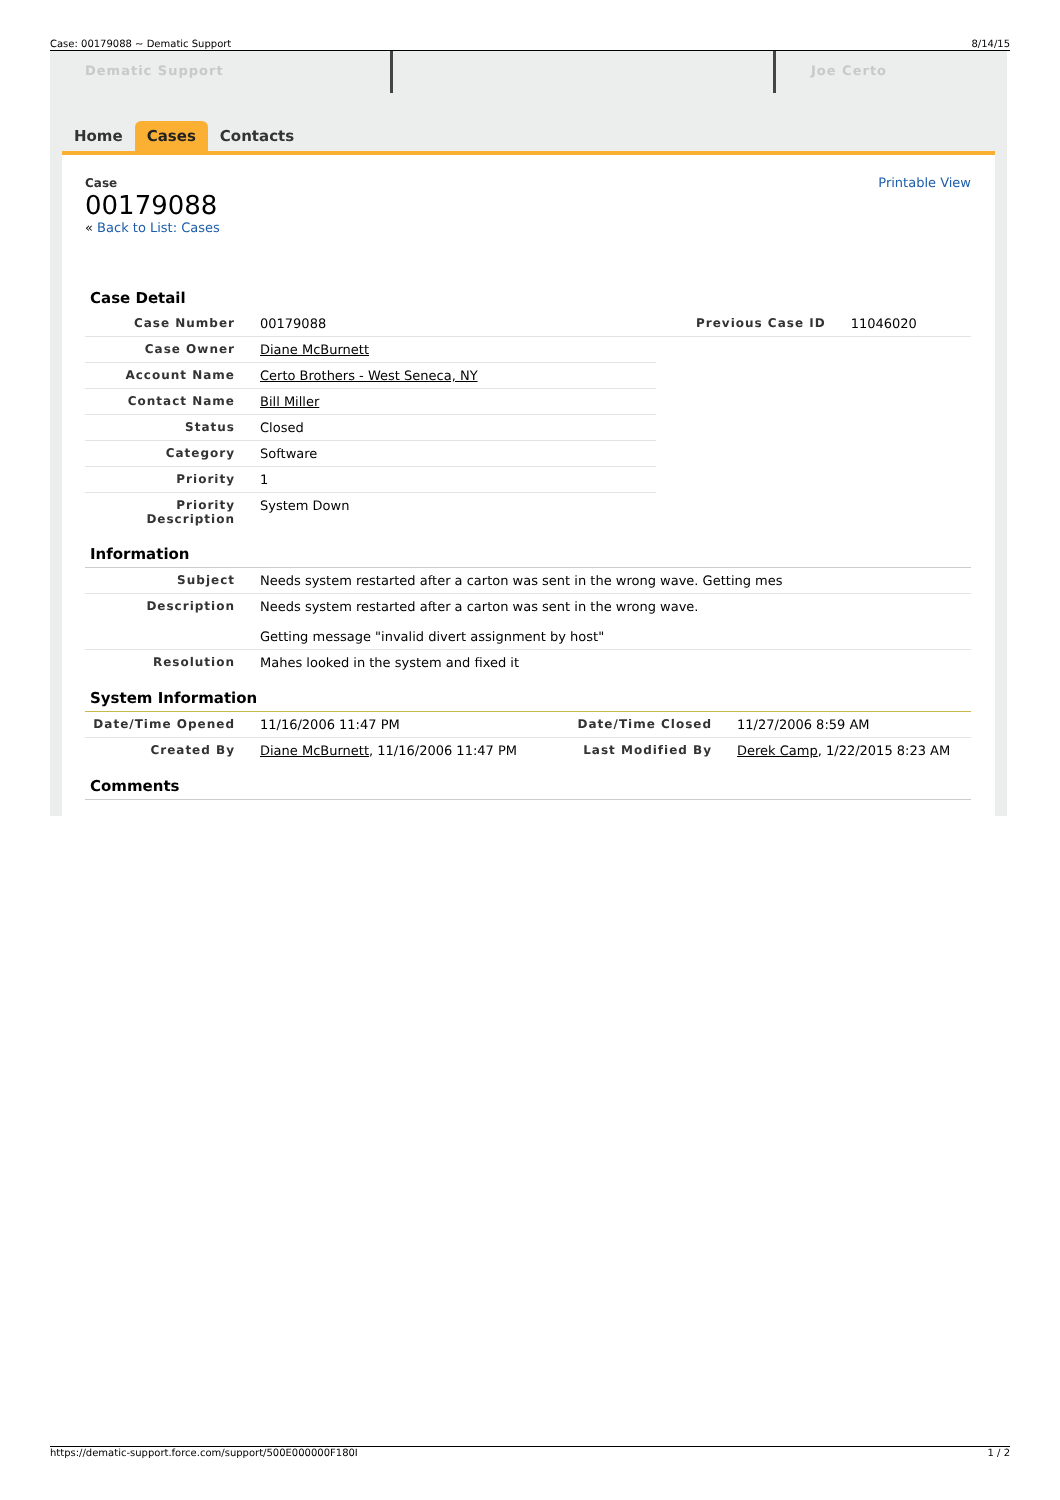Case: 00179088 ~ Dematic Support 8/14/15
Dematic Support Joe Certo
Home Cases Contacts
Case
00179088
« Back to List: Cases
Printable View
Case Detail
| Case Number | 00179088 | Previous Case ID | 11046020 |
| Case Owner | Diane McBurnett | | |
| Account Name | Certo Brothers - West Seneca, NY | | |
| Contact Name | Bill Miller | | |
| Status | Closed | | |
| Category | Software | | |
| Priority | 1 | | |
| Priority Description | System Down | | |
Information
| Subject | Needs system restarted after a carton was sent in the wrong wave. Getting mes |
| Description | Needs system restarted after a carton was sent in the wrong wave. Getting message "invalid divert assignment by host" |
| Resolution | Mahes looked in the system and fixed it |
System Information
| Date/Time Opened | 11/16/2006 11:47 PM | Date/Time Closed | 11/27/2006 8:59 AM |
| Created By | Diane McBurnett , 11/16/2006 11:47 PM | Last Modified By | Derek Camp , 1/22/2015 8:23 AM |
Comments
https://dematic-support.force.com/support/500E000000F180I 1 / 2